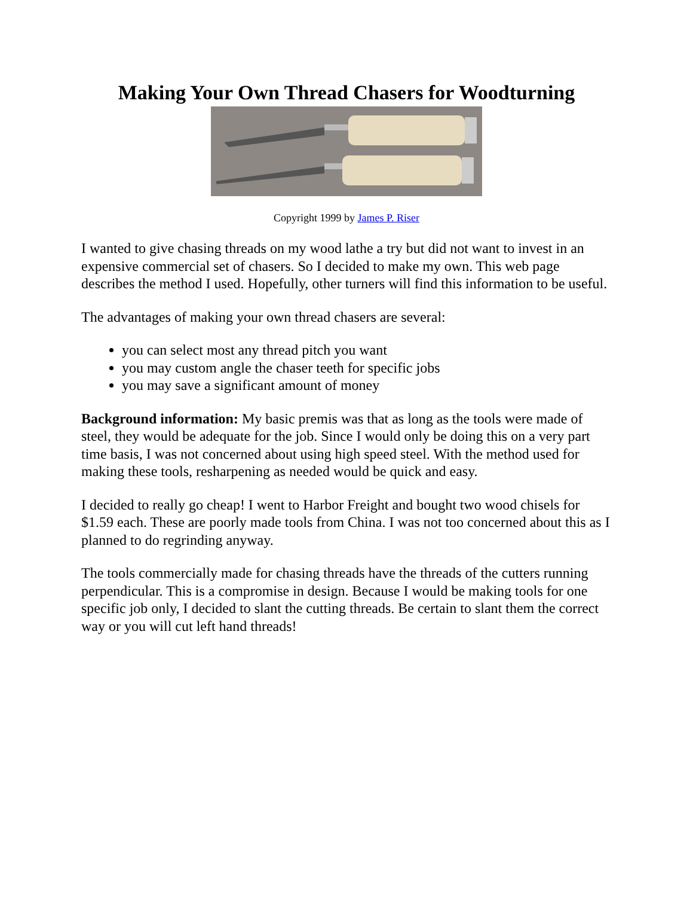Making Your Own Thread Chasers for Woodturning
Copyright 1999 by James P. Riser
I wanted to give chasing threads on my wood lathe a try but did not want to invest in an expensive commercial set of chasers. So I decided to make my own. This web page describes the method I used. Hopefully, other turners will find this information to be useful.
The advantages of making your own thread chasers are several:
you can select most any thread pitch you want
you may custom angle the chaser teeth for specific jobs
you may save a significant amount of money
Background information: My basic premis was that as long as the tools were made of steel, they would be adequate for the job. Since I would only be doing this on a very part time basis, I was not concerned about using high speed steel. With the method used for making these tools, resharpening as needed would be quick and easy.
I decided to really go cheap! I went to Harbor Freight and bought two wood chisels for $1.59 each. These are poorly made tools from China. I was not too concerned about this as I planned to do regrinding anyway.
The tools commercially made for chasing threads have the threads of the cutters running perpendicular. This is a compromise in design. Because I would be making tools for one specific job only, I decided to slant the cutting threads. Be certain to slant them the correct way or you will cut left hand threads!